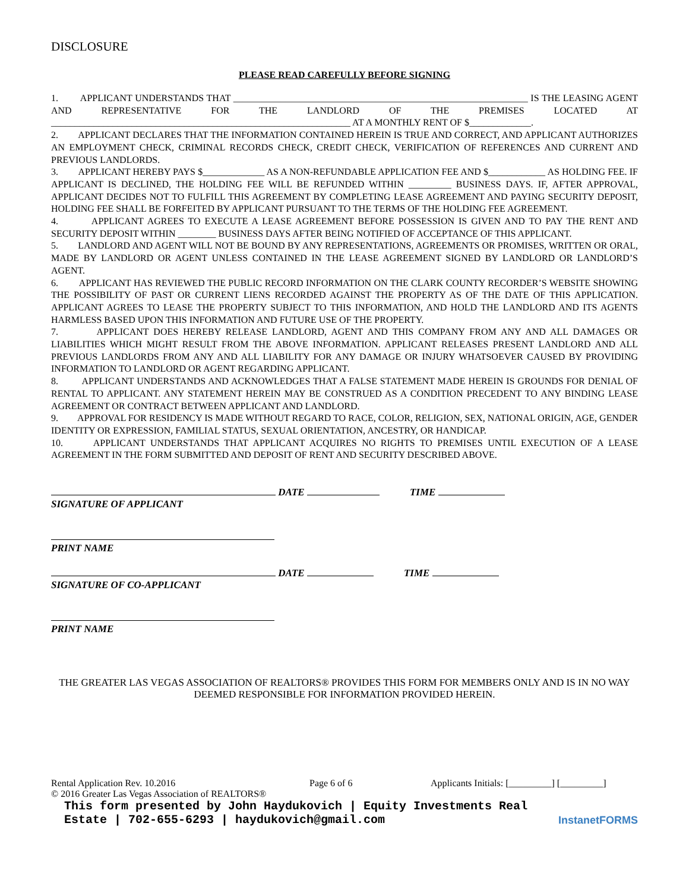DISCLOSURE
PLEASE READ CAREFULLY BEFORE SIGNING
1. APPLICANT UNDERSTANDS THAT ______________________________________________________________ IS THE LEASING AGENT AND REPRESENTATIVE FOR THE LANDLORD OF THE PREMISES LOCATED AT _______________________________________________________________ AT A MONTHLY RENT OF $_____________.
2. APPLICANT DECLARES THAT THE INFORMATION CONTAINED HEREIN IS TRUE AND CORRECT, AND APPLICANT AUTHORIZES AN EMPLOYMENT CHECK, CRIMINAL RECORDS CHECK, CREDIT CHECK, VERIFICATION OF REFERENCES AND CURRENT AND PREVIOUS LANDLORDS.
3. APPLICANT HEREBY PAYS $_____________ AS A NON-REFUNDABLE APPLICATION FEE AND $____________ AS HOLDING FEE. IF APPLICANT IS DECLINED, THE HOLDING FEE WILL BE REFUNDED WITHIN _________ BUSINESS DAYS. IF, AFTER APPROVAL, APPLICANT DECIDES NOT TO FULFILL THIS AGREEMENT BY COMPLETING LEASE AGREEMENT AND PAYING SECURITY DEPOSIT, HOLDING FEE SHALL BE FORFEITED BY APPLICANT PURSUANT TO THE TERMS OF THE HOLDING FEE AGREEMENT.
4. APPLICANT AGREES TO EXECUTE A LEASE AGREEMENT BEFORE POSSESSION IS GIVEN AND TO PAY THE RENT AND SECURITY DEPOSIT WITHIN ________ BUSINESS DAYS AFTER BEING NOTIFIED OF ACCEPTANCE OF THIS APPLICANT.
5. LANDLORD AND AGENT WILL NOT BE BOUND BY ANY REPRESENTATIONS, AGREEMENTS OR PROMISES, WRITTEN OR ORAL, MADE BY LANDLORD OR AGENT UNLESS CONTAINED IN THE LEASE AGREEMENT SIGNED BY LANDLORD OR LANDLORD’S AGENT.
6. APPLICANT HAS REVIEWED THE PUBLIC RECORD INFORMATION ON THE CLARK COUNTY RECORDER’S WEBSITE SHOWING THE POSSIBILITY OF PAST OR CURRENT LIENS RECORDED AGAINST THE PROPERTY AS OF THE DATE OF THIS APPLICATION. APPLICANT AGREES TO LEASE THE PROPERTY SUBJECT TO THIS INFORMATION, AND HOLD THE LANDLORD AND ITS AGENTS HARMLESS BASED UPON THIS INFORMATION AND FUTURE USE OF THE PROPERTY.
7. APPLICANT DOES HEREBY RELEASE LANDLORD, AGENT AND THIS COMPANY FROM ANY AND ALL DAMAGES OR LIABILITIES WHICH MIGHT RESULT FROM THE ABOVE INFORMATION. APPLICANT RELEASES PRESENT LANDLORD AND ALL PREVIOUS LANDLORDS FROM ANY AND ALL LIABILITY FOR ANY DAMAGE OR INJURY WHATSOEVER CAUSED BY PROVIDING INFORMATION TO LANDLORD OR AGENT REGARDING APPLICANT.
8. APPLICANT UNDERSTANDS AND ACKNOWLEDGES THAT A FALSE STATEMENT MADE HEREIN IS GROUNDS FOR DENIAL OF RENTAL TO APPLICANT. ANY STATEMENT HEREIN MAY BE CONSTRUED AS A CONDITION PRECEDENT TO ANY BINDING LEASE AGREEMENT OR CONTRACT BETWEEN APPLICANT AND LANDLORD.
9. APPROVAL FOR RESIDENCY IS MADE WITHOUT REGARD TO RACE, COLOR, RELIGION, SEX, NATIONAL ORIGIN, AGE, GENDER IDENTITY OR EXPRESSION, FAMILIAL STATUS, SEXUAL ORIENTATION, ANCESTRY, OR HANDICAP.
10. APPLICANT UNDERSTANDS THAT APPLICANT ACQUIRES NO RIGHTS TO PREMISES UNTIL EXECUTION OF A LEASE AGREEMENT IN THE FORM SUBMITTED AND DEPOSIT OF RENT AND SECURITY DESCRIBED ABOVE.
DATE TIME
SIGNATURE OF APPLICANT
PRINT NAME
DATE TIME
SIGNATURE OF CO-APPLICANT
PRINT NAME
THE GREATER LAS VEGAS ASSOCIATION OF REALTORS® PROVIDES THIS FORM FOR MEMBERS ONLY AND IS IN NO WAY DEEMED RESPONSIBLE FOR INFORMATION PROVIDED HEREIN.
Rental Application Rev. 10.2016 Page 6 of 6 Applicants Initials: [_________] [_________]
© 2016 Greater Las Vegas Association of REALTORS®
This form presented by John Haydukovich | Equity Investments Real
Estate | 702-655-6293 | haydukovich@gmail.com Instanet FORMS